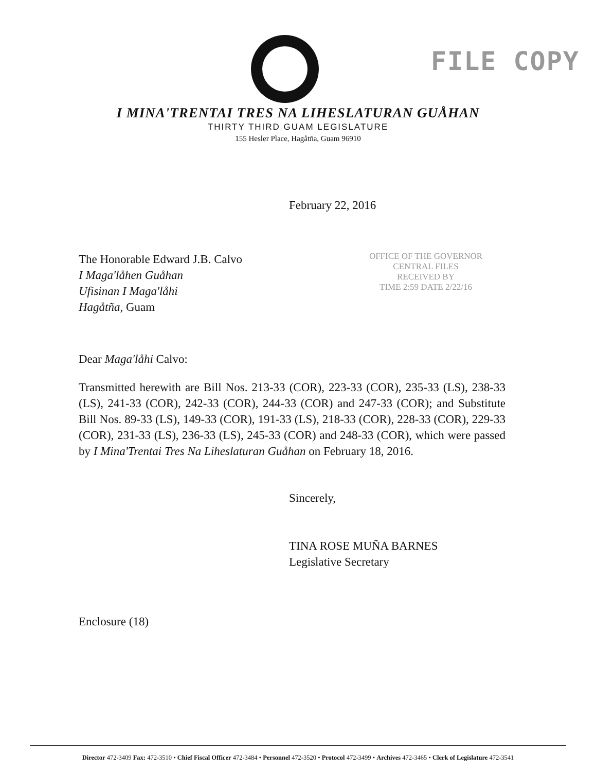FILE COPY
I MINA'TRENTAI TRES NA LIHESLATURAN GUÅHAN
THIRTY THIRD GUAM LEGISLATURE
155 Hesler Place, Hagåtña, Guam 96910
February 22, 2016
The Honorable Edward J.B. Calvo
I Maga'låhen Guåhan
Ufisinan I Maga'låhi
Hagåtña, Guam
OFFICE OF THE GOVERNOR
CENTRAL FILES
RECEIVED BY
TIME 2:59 DATE 2/22/16
Dear Maga'låhi Calvo:
Transmitted herewith are Bill Nos. 213-33 (COR), 223-33 (COR), 235-33 (LS), 238-33 (LS), 241-33 (COR), 242-33 (COR), 244-33 (COR) and 247-33 (COR); and Substitute Bill Nos. 89-33 (LS), 149-33 (COR), 191-33 (LS), 218-33 (COR), 228-33 (COR), 229-33 (COR), 231-33 (LS), 236-33 (LS), 245-33 (COR) and 248-33 (COR), which were passed by I Mina'Trentai Tres Na Liheslaturan Guåhan on February 18, 2016.
Sincerely,
TINA ROSE MUÑA BARNES
Legislative Secretary
Enclosure (18)
Director 472-3409 Fax: 472-3510 • Chief Fiscal Officer 472-3484 • Personnel 472-3520 • Protocol 472-3499 • Archives 472-3465 • Clerk of Legislature 472-3541